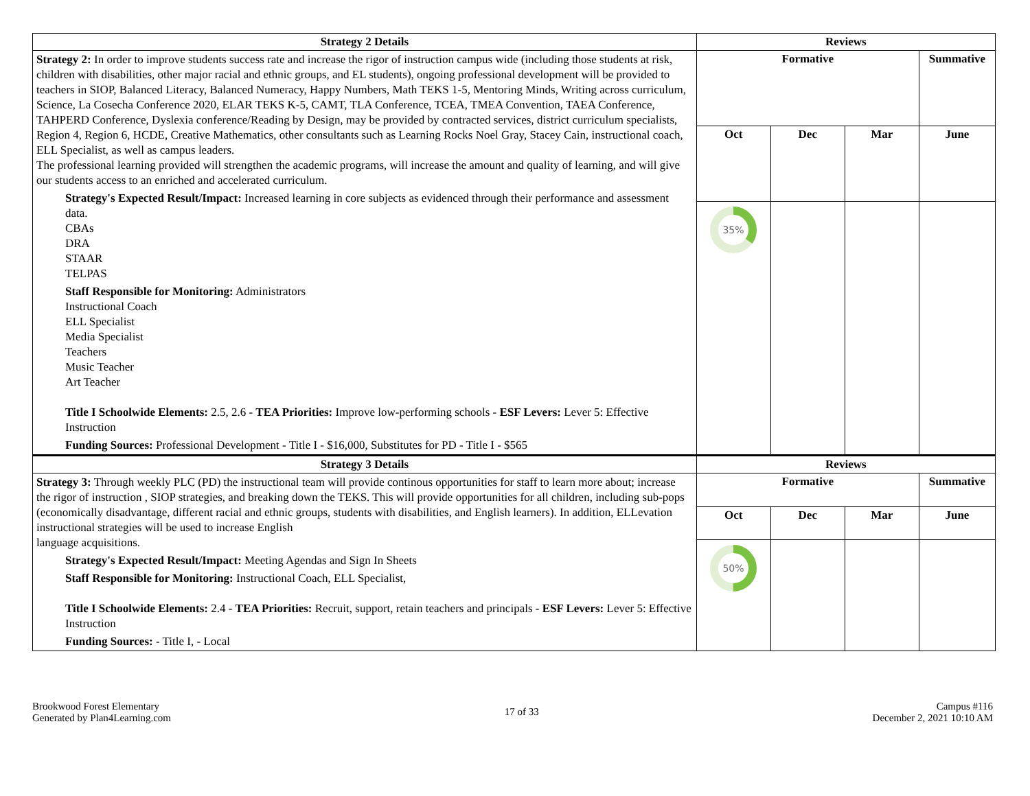| Strategy 2 Details | Reviews | | | |
| --- | --- | --- | --- | --- |
| Strategy 2: In order to improve students success rate and increase the rigor of instruction campus wide (including those students at risk, children with disabilities, other major racial and ethnic groups, and EL students), ongoing professional development will be provided to teachers in SIOP, Balanced Literacy, Balanced Numeracy, Happy Numbers, Math TEKS 1-5, Mentoring Minds, Writing across curriculum, Science, La Cosecha Conference 2020, ELAR TEKS K-5, CAMT, TLA Conference, TCEA, TMEA Convention, TAEA Conference, TAHPERD Conference, Dyslexia conference/Reading by Design, may be provided by contracted services, district curriculum specialists, Region 4, Region 6, HCDE, Creative Mathematics, other consultants such as Learning Rocks Noel Gray, Stacey Cain, instructional coach, ELL Specialist, as well as campus leaders. The professional learning provided will strengthen the academic programs, will increase the amount and quality of learning, and will give our students access to an enriched and accelerated curriculum. Strategy's Expected Result/Impact: Increased learning in core subjects as evidenced through their performance and assessment data. CBAs DRA STAAR TELPAS Staff Responsible for Monitoring: Administrators Instructional Coach ELL Specialist Media Specialist Teachers Music Teacher Art Teacher Title I Schoolwide Elements: 2.5, 2.6 - TEA Priorities: Improve low-performing schools - ESF Levers: Lever 5: Effective Instruction Funding Sources: Professional Development - Title I - $16,000, Substitutes for PD - Title I - $565 | Formative | | | Summative |
| | Oct | Dec | Mar | June |
| | 35% | | | |
| Strategy 3 Details | Reviews | | | |
| Strategy 3: Through weekly PLC (PD) the instructional team will provide continous opportunities for staff to learn more about; increase the rigor of instruction , SIOP strategies, and breaking down the TEKS. This will provide opportunities for all children, including sub-pops (economically disadvantage, different racial and ethnic groups, students with disabilities, and English learners). In addition, ELLevation instructional strategies will be used to increase English language acquisitions. Strategy's Expected Result/Impact: Meeting Agendas and Sign In Sheets Staff Responsible for Monitoring: Instructional Coach, ELL Specialist, Title I Schoolwide Elements: 2.4 - TEA Priorities: Recruit, support, retain teachers and principals - ESF Levers: Lever 5: Effective Instruction Funding Sources: - Title I, - Local | Formative | | | Summative |
| | Oct | Dec | Mar | June |
| | 50% | | | |
Brookwood Forest Elementary
Generated by Plan4Learning.com
17 of 33
Campus #116
December 2, 2021 10:10 AM